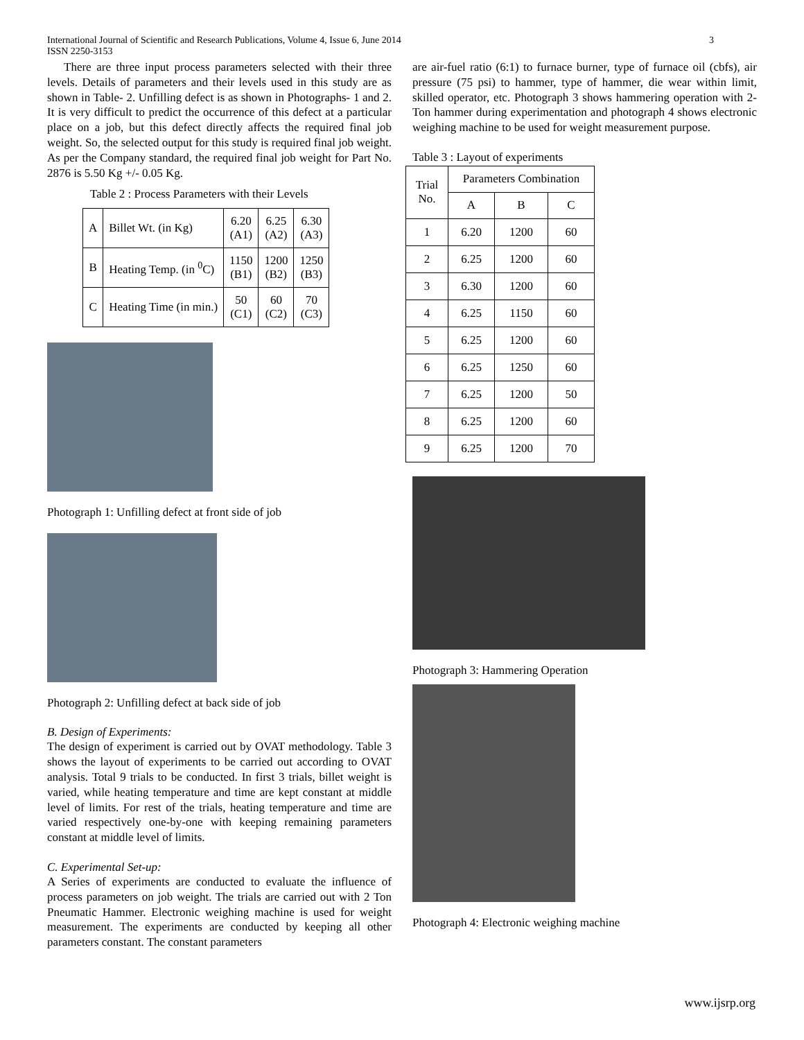International Journal of Scientific and Research Publications, Volume 4, Issue 6, June 2014
ISSN 2250-3153 3
There are three input process parameters selected with their three levels. Details of parameters and their levels used in this study are as shown in Table- 2. Unfilling defect is as shown in Photographs- 1 and 2. It is very difficult to predict the occurrence of this defect at a particular place on a job, but this defect directly affects the required final job weight. So, the selected output for this study is required final job weight. As per the Company standard, the required final job weight for Part No. 2876 is 5.50 Kg +/- 0.05 Kg.
Table 2 : Process Parameters with their Levels
| A | Billet Wt. (in Kg) | 6.20 (A1) | 6.25 (A2) | 6.30 (A3) |
| B | Heating Temp. (in <sup>0</sup>C) | 1150 (B1) | 1200 (B2) | 1250 (B3) |
| C | Heating Time (in min.) | 50 (C1) | 60 (C2) | 70 (C3) |
Photograph 1: Unfilling defect at front side of job
Photograph 2: Unfilling defect at back side of job
B. Design of Experiments:
The design of experiment is carried out by OVAT methodology. Table 3 shows the layout of experiments to be carried out according to OVAT analysis. Total 9 trials to be conducted. In first 3 trials, billet weight is varied, while heating temperature and time are kept constant at middle level of limits. For rest of the trials, heating temperature and time are varied respectively one-by-one with keeping remaining parameters constant at middle level of limits.
C. Experimental Set-up:
A Series of experiments are conducted to evaluate the influence of process parameters on job weight. The trials are carried out with 2 Ton Pneumatic Hammer. Electronic weighing machine is used for weight measurement. The experiments are conducted by keeping all other parameters constant. The constant parameters
are air-fuel ratio (6:1) to furnace burner, type of furnace oil (cbfs), air pressure (75 psi) to hammer, type of hammer, die wear within limit, skilled operator, etc. Photograph 3 shows hammering operation with 2-Ton hammer during experimentation and photograph 4 shows electronic weighing machine to be used for weight measurement purpose.
Table 3 : Layout of experiments
| Trial No. | Parameters Combination | | |
| | A | B | C |
| 1 | 6.20 | 1200 | 60 |
| 2 | 6.25 | 1200 | 60 |
| 3 | 6.30 | 1200 | 60 |
| 4 | 6.25 | 1150 | 60 |
| 5 | 6.25 | 1200 | 60 |
| 6 | 6.25 | 1250 | 60 |
| 7 | 6.25 | 1200 | 50 |
| 8 | 6.25 | 1200 | 60 |
| 9 | 6.25 | 1200 | 70 |
Photograph 3: Hammering Operation
Photograph 4: Electronic weighing machine
www.ijsrp.org